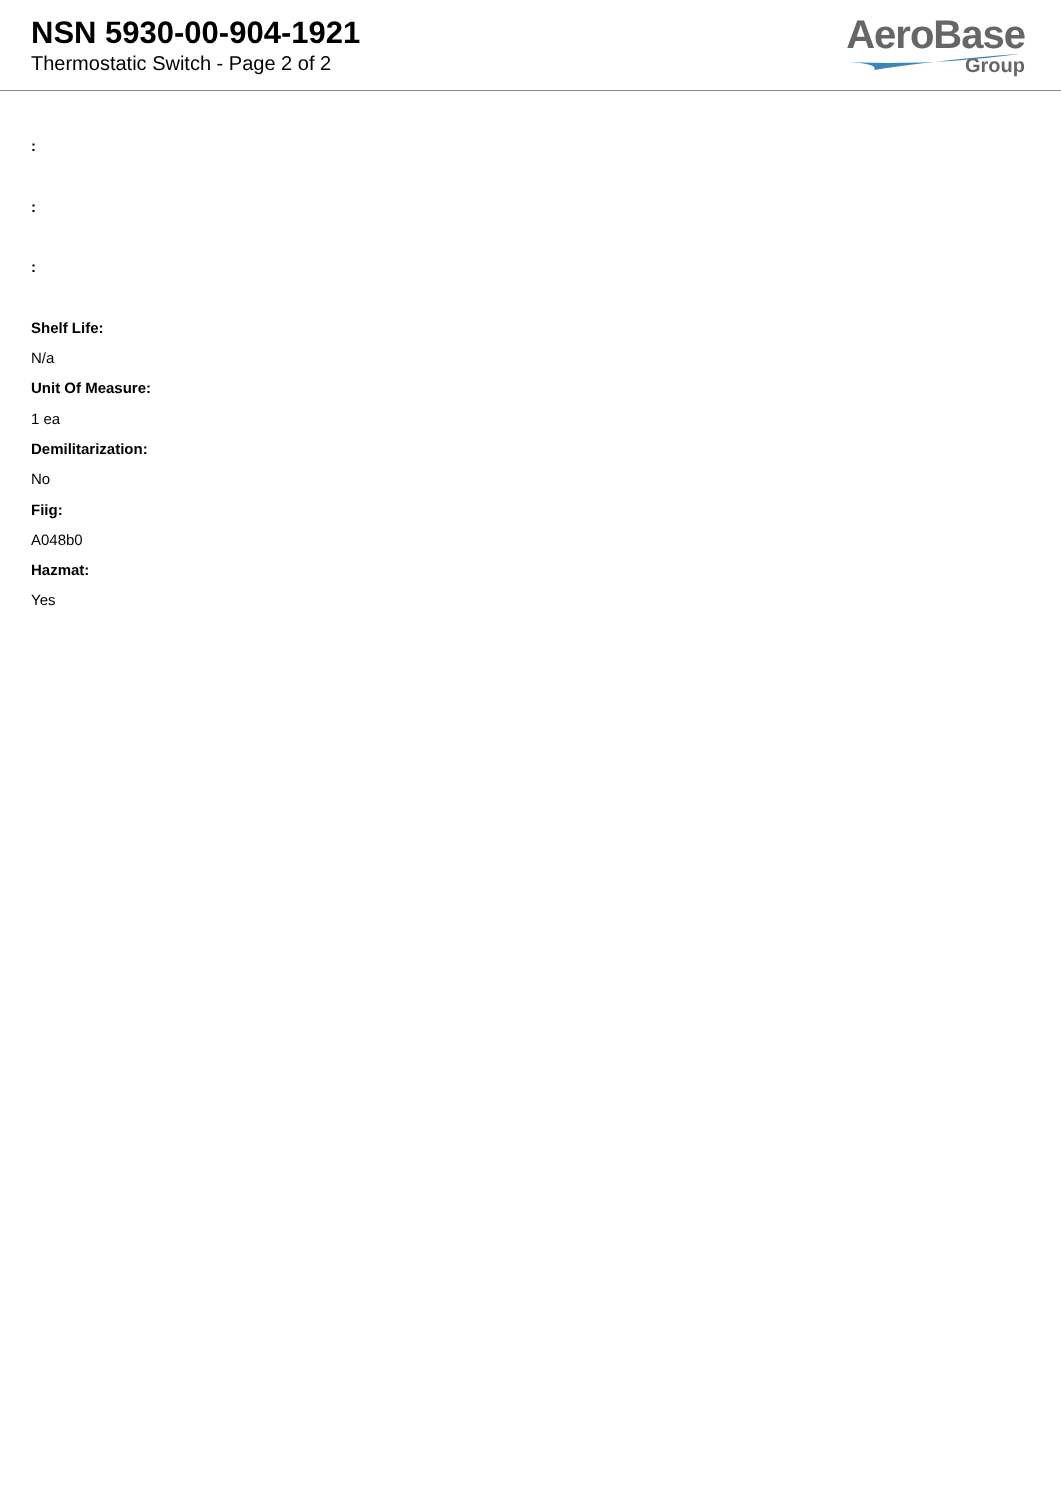NSN 5930-00-904-1921
Thermostatic Switch - Page 2 of 2
AeroBase
Group
:
:
:
Shelf Life:
N/a
Unit Of Measure:
1 ea
Demilitarization:
No
Fiig:
A048b0
Hazmat:
Yes